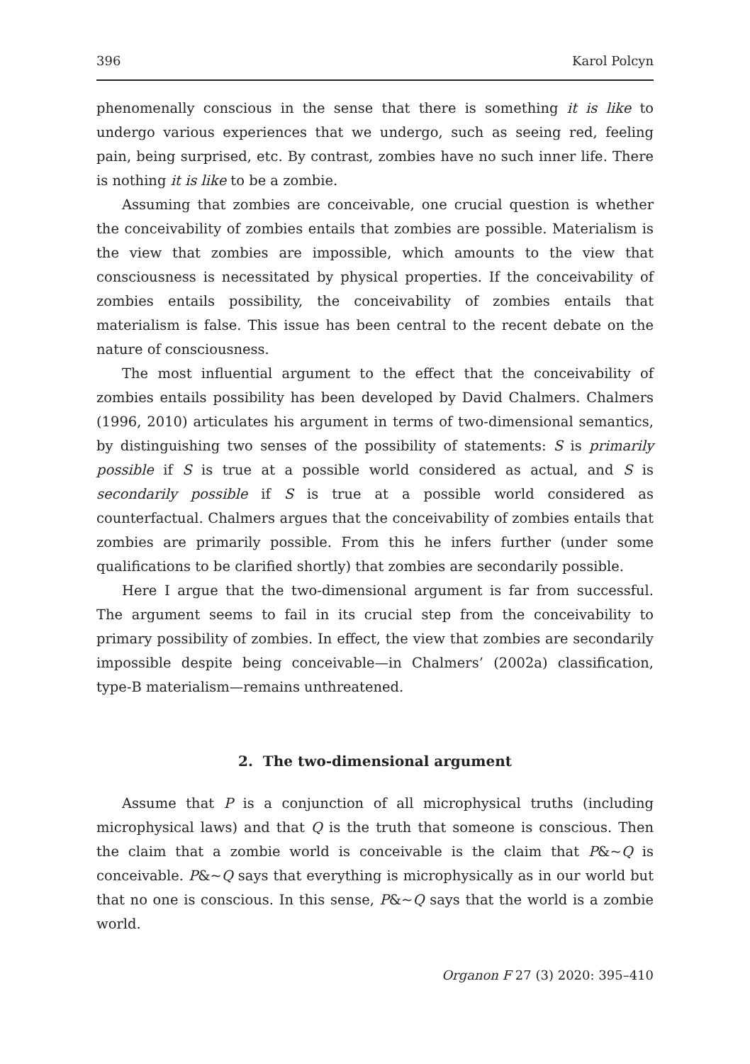396 Karol Polcyn
phenomenally conscious in the sense that there is something it is like to undergo various experiences that we undergo, such as seeing red, feeling pain, being surprised, etc. By contrast, zombies have no such inner life. There is nothing it is like to be a zombie.
Assuming that zombies are conceivable, one crucial question is whether the conceivability of zombies entails that zombies are possible. Materialism is the view that zombies are impossible, which amounts to the view that consciousness is necessitated by physical properties. If the conceivability of zombies entails possibility, the conceivability of zombies entails that materialism is false. This issue has been central to the recent debate on the nature of consciousness.
The most influential argument to the effect that the conceivability of zombies entails possibility has been developed by David Chalmers. Chalmers (1996, 2010) articulates his argument in terms of two-dimensional semantics, by distinguishing two senses of the possibility of statements: S is primarily possible if S is true at a possible world considered as actual, and S is secondarily possible if S is true at a possible world considered as counterfactual. Chalmers argues that the conceivability of zombies entails that zombies are primarily possible. From this he infers further (under some qualifications to be clarified shortly) that zombies are secondarily possible.
Here I argue that the two-dimensional argument is far from successful. The argument seems to fail in its crucial step from the conceivability to primary possibility of zombies. In effect, the view that zombies are secondarily impossible despite being conceivable—in Chalmers’ (2002a) classification, type-B materialism—remains unthreatened.
2. The two-dimensional argument
Assume that P is a conjunction of all microphysical truths (including microphysical laws) and that Q is the truth that someone is conscious. Then the claim that a zombie world is conceivable is the claim that P&~Q is conceivable. P&~Q says that everything is microphysically as in our world but that no one is conscious. In this sense, P&~Q says that the world is a zombie world.
Organon F 27 (3) 2020: 395–410